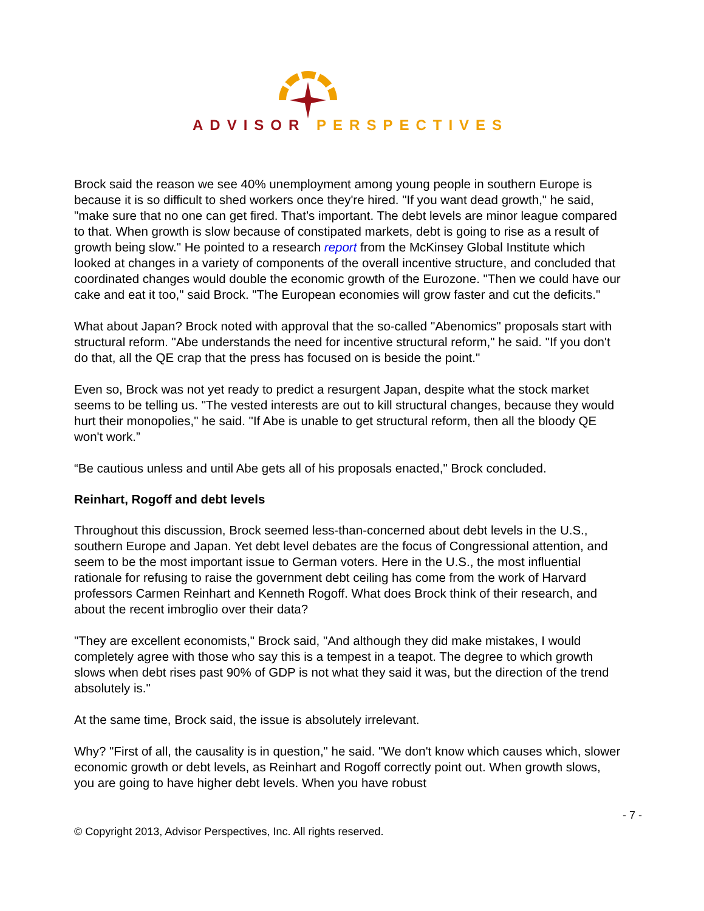ADVISOR PERSPECTIVES
Brock said the reason we see 40% unemployment among young people in southern Europe is because it is so difficult to shed workers once they're hired. "If you want dead growth," he said, "make sure that no one can get fired. That’s important. The debt levels are minor league compared to that. When growth is slow because of constipated markets, debt is going to rise as a result of growth being slow." He pointed to a research report from the McKinsey Global Institute which looked at changes in a variety of components of the overall incentive structure, and concluded that coordinated changes would double the economic growth of the Eurozone. "Then we could have our cake and eat it too," said Brock. "The European economies will grow faster and cut the deficits."
What about Japan? Brock noted with approval that the so-called "Abenomics" proposals start with structural reform. "Abe understands the need for incentive structural reform," he said. "If you don't do that, all the QE crap that the press has focused on is beside the point."
Even so, Brock was not yet ready to predict a resurgent Japan, despite what the stock market seems to be telling us. "The vested interests are out to kill structural changes, because they would hurt their monopolies," he said. "If Abe is unable to get structural reform, then all the bloody QE won't work.”
“Be cautious unless and until Abe gets all of his proposals enacted," Brock concluded.
Reinhart, Rogoff and debt levels
Throughout this discussion, Brock seemed less-than-concerned about debt levels in the U.S., southern Europe and Japan. Yet debt level debates are the focus of Congressional attention, and seem to be the most important issue to German voters. Here in the U.S., the most influential rationale for refusing to raise the government debt ceiling has come from the work of Harvard professors Carmen Reinhart and Kenneth Rogoff. What does Brock think of their research, and about the recent imbroglio over their data?
"They are excellent economists," Brock said, "And although they did make mistakes, I would completely agree with those who say this is a tempest in a teapot. The degree to which growth slows when debt rises past 90% of GDP is not what they said it was, but the direction of the trend absolutely is."
At the same time, Brock said, the issue is absolutely irrelevant.
Why? "First of all, the causality is in question," he said. "We don't know which causes which, slower economic growth or debt levels, as Reinhart and Rogoff correctly point out. When growth slows, you are going to have higher debt levels. When you have robust
- 7 -
© Copyright 2013, Advisor Perspectives, Inc. All rights reserved.